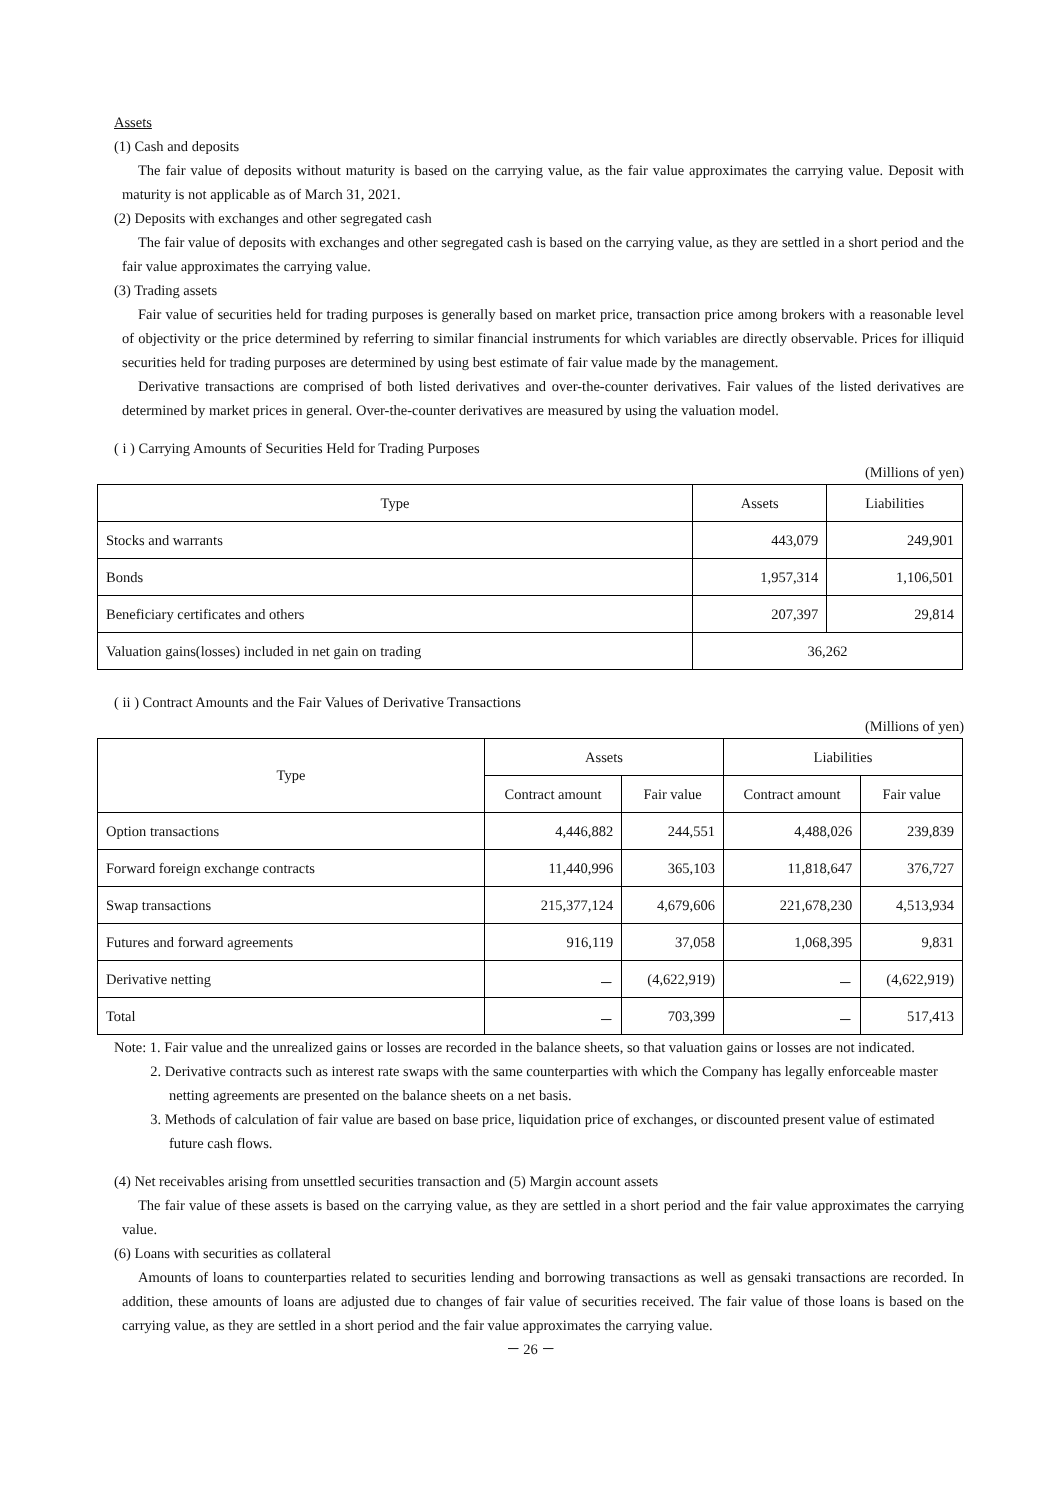Assets
(1) Cash and deposits
The fair value of deposits without maturity is based on the carrying value, as the fair value approximates the carrying value. Deposit with maturity is not applicable as of March 31, 2021.
(2) Deposits with exchanges and other segregated cash
The fair value of deposits with exchanges and other segregated cash is based on the carrying value, as they are settled in a short period and the fair value approximates the carrying value.
(3) Trading assets
Fair value of securities held for trading purposes is generally based on market price, transaction price among brokers with a reasonable level of objectivity or the price determined by referring to similar financial instruments for which variables are directly observable. Prices for illiquid securities held for trading purposes are determined by using best estimate of fair value made by the management.
Derivative transactions are comprised of both listed derivatives and over-the-counter derivatives. Fair values of the listed derivatives are determined by market prices in general. Over-the-counter derivatives are measured by using the valuation model.
( i ) Carrying Amounts of Securities Held for Trading Purposes
(Millions of yen)
| Type | Assets | Liabilities |
| --- | --- | --- |
| Stocks and warrants | 443,079 | 249,901 |
| Bonds | 1,957,314 | 1,106,501 |
| Beneficiary certificates and others | 207,397 | 29,814 |
| Valuation gains(losses) included in net gain on trading | 36,262 | |
( ii ) Contract Amounts and the Fair Values of Derivative Transactions
(Millions of yen)
| Type | Assets | | Liabilities | |
| --- | --- | --- | --- | --- |
| | Contract amount | Fair value | Contract amount | Fair value |
| Option transactions | 4,446,882 | 244,551 | 4,488,026 | 239,839 |
| Forward foreign exchange contracts | 11,440,996 | 365,103 | 11,818,647 | 376,727 |
| Swap transactions | 215,377,124 | 4,679,606 | 221,678,230 | 4,513,934 |
| Futures and forward agreements | 916,119 | 37,058 | 1,068,395 | 9,831 |
| Derivative netting | － | (4,622,919) | － | (4,622,919) |
| Total | － | 703,399 | － | 517,413 |
Note: 1. Fair value and the unrealized gains or losses are recorded in the balance sheets, so that valuation gains or losses are not indicated.
2. Derivative contracts such as interest rate swaps with the same counterparties with which the Company has legally enforceable master netting agreements are presented on the balance sheets on a net basis.
3. Methods of calculation of fair value are based on base price, liquidation price of exchanges, or discounted present value of estimated future cash flows.
(4) Net receivables arising from unsettled securities transaction and (5) Margin account assets
The fair value of these assets is based on the carrying value, as they are settled in a short period and the fair value approximates the carrying value.
(6) Loans with securities as collateral
Amounts of loans to counterparties related to securities lending and borrowing transactions as well as gensaki transactions are recorded. In addition, these amounts of loans are adjusted due to changes of fair value of securities received. The fair value of those loans is based on the carrying value, as they are settled in a short period and the fair value approximates the carrying value.
－ 26 －